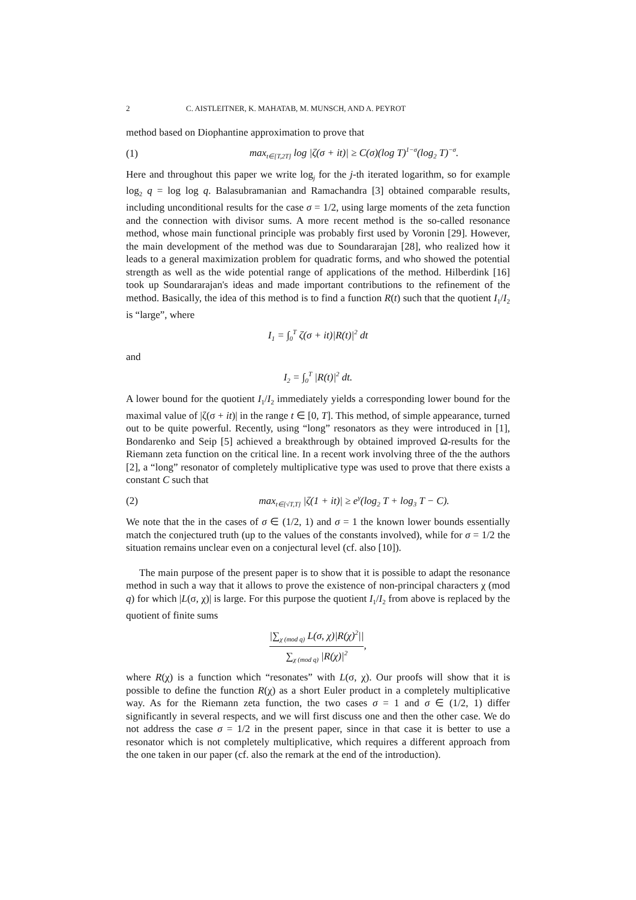2 C. AISTLEITNER, K. MAHATAB, M. MUNSCH, AND A. PEYROT
method based on Diophantine approximation to prove that
(1) max<sub>t∈[T,2T]</sub> log |ζ(σ + it)| ≥ C(σ)(log T)<sup>1−σ</sup>(log<sub>2</sub> T)<sup>−σ</sup>.
Here and throughout this paper we write log<sub>j</sub> for the j-th iterated logarithm, so for example log<sub>2</sub> q = log log q. Balasubramanian and Ramachandra [3] obtained comparable results, including unconditional results for the case σ = 1/2, using large moments of the zeta function and the connection with divisor sums. A more recent method is the so-called resonance method, whose main functional principle was probably first used by Voronin [29]. However, the main development of the method was due to Soundararajan [28], who realized how it leads to a general maximization problem for quadratic forms, and who showed the potential strength as well as the wide potential range of applications of the method. Hilberdink [16] took up Soundararajan's ideas and made important contributions to the refinement of the method. Basically, the idea of this method is to find a function R(t) such that the quotient I<sub>1</sub>/I<sub>2</sub> is “large”, where
I<sub>1</sub> = ∫<sub>0</sub><sup>T</sup> ζ(σ + it)|R(t)|<sup>2</sup> dt
and
I<sub>2</sub> = ∫<sub>0</sub><sup>T</sup> |R(t)|<sup>2</sup> dt.
A lower bound for the quotient I<sub>1</sub>/I<sub>2</sub> immediately yields a corresponding lower bound for the maximal value of |ζ(σ + it)| in the range t ∈ [0, T]. This method, of simple appearance, turned out to be quite powerful. Recently, using “long” resonators as they were introduced in [1], Bondarenko and Seip [5] achieved a breakthrough by obtained improved Ω-results for the Riemann zeta function on the critical line. In a recent work involving three of the the authors [2], a “long” resonator of completely multiplicative type was used to prove that there exists a constant C such that
(2) max<sub>t∈[√T,T]</sub> |ζ(1 + it)| ≥ e<sup>γ</sup>(log<sub>2</sub> T + log<sub>3</sub> T − C).
We note that the in the cases of σ ∈ (1/2, 1) and σ = 1 the known lower bounds essentially match the conjectured truth (up to the values of the constants involved), while for σ = 1/2 the situation remains unclear even on a conjectural level (cf. also [10]).
The main purpose of the present paper is to show that it is possible to adapt the resonance method in such a way that it allows to prove the existence of non-principal characters χ (mod q) for which |L(σ, χ)| is large. For this purpose the quotient I<sub>1</sub>/I<sub>2</sub> from above is replaced by the quotient of finite sums
|∑<sub>χ (mod q)</sub> L(σ, χ)|R(χ)<sup>2</sup>|| ∑<sub>χ (mod q)</sub> |R(χ)|<sup>2</sup>,
where R(χ) is a function which “resonates” with L(σ, χ). Our proofs will show that it is possible to define the function R(χ) as a short Euler product in a completely multiplicative way. As for the Riemann zeta function, the two cases σ = 1 and σ ∈ (1/2, 1) differ significantly in several respects, and we will first discuss one and then the other case. We do not address the case σ = 1/2 in the present paper, since in that case it is better to use a resonator which is not completely multiplicative, which requires a different approach from the one taken in our paper (cf. also the remark at the end of the introduction).